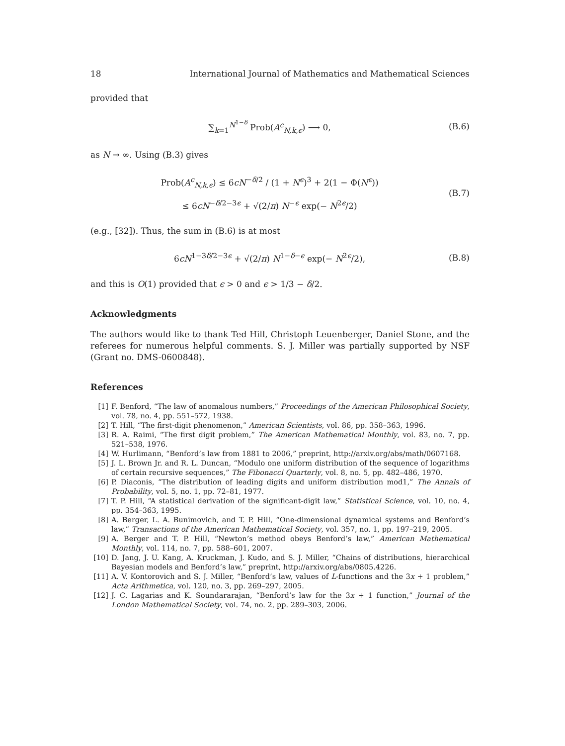18 International Journal of Mathematics and Mathematical Sciences
provided that
∑<sub>k=1</sub><sup>N<sup>1−δ</sup></sup> Prob(A<sup>c</sup><sub>N,k,ϵ</sub>) ⟶ 0, (B.6)
as N → ∞. Using (B.3) gives
Prob(A<sup>c</sup><sub>N,k,ϵ</sub>) ≤ 6cN<sup>−δ/2</sup> / (1 + N<sup>ϵ</sup>)<sup>3</sup> + 2(1 − Φ(N<sup>ϵ</sup>))
≤ 6cN<sup>−δ/2−3ϵ</sup> + √(2/π) N<sup>−ϵ</sup> exp(− N<sup>2ϵ</sup>/2) (B.7)
(e.g., [32]). Thus, the sum in (B.6) is at most
6cN<sup>1−3δ/2−3ϵ</sup> + √(2/π) N<sup>1−δ−ϵ</sup> exp(− N<sup>2ϵ</sup>/2), (B.8)
and this is O(1) provided that ϵ > 0 and ϵ > 1/3 − δ/2.
Acknowledgments
The authors would like to thank Ted Hill, Christoph Leuenberger, Daniel Stone, and the referees for numerous helpful comments. S. J. Miller was partially supported by NSF (Grant no. DMS-0600848).
References
[1] F. Benford, “The law of anomalous numbers,” Proceedings of the American Philosophical Society, vol. 78, no. 4, pp. 551–572, 1938.
[2] T. Hill, “The first-digit phenomenon,” American Scientists, vol. 86, pp. 358–363, 1996.
[3] R. A. Raimi, “The first digit problem,” The American Mathematical Monthly, vol. 83, no. 7, pp. 521–538, 1976.
[4] W. Hurlimann, “Benford’s law from 1881 to 2006,” preprint, http://arxiv.org/abs/math/0607168.
[5] J. L. Brown Jr. and R. L. Duncan, “Modulo one uniform distribution of the sequence of logarithms of certain recursive sequences,” The Fibonacci Quarterly, vol. 8, no. 5, pp. 482–486, 1970.
[6] P. Diaconis, “The distribution of leading digits and uniform distribution mod1,” The Annals of Probability, vol. 5, no. 1, pp. 72–81, 1977.
[7] T. P. Hill, “A statistical derivation of the significant-digit law,” Statistical Science, vol. 10, no. 4, pp. 354–363, 1995.
[8] A. Berger, L. A. Bunimovich, and T. P. Hill, “One-dimensional dynamical systems and Benford’s law,” Transactions of the American Mathematical Society, vol. 357, no. 1, pp. 197–219, 2005.
[9] A. Berger and T. P. Hill, “Newton’s method obeys Benford’s law,” American Mathematical Monthly, vol. 114, no. 7, pp. 588–601, 2007.
[10] D. Jang, J. U. Kang, A. Kruckman, J. Kudo, and S. J. Miller, “Chains of distributions, hierarchical Bayesian models and Benford’s law,” preprint, http://arxiv.org/abs/0805.4226.
[11] A. V. Kontorovich and S. J. Miller, “Benford’s law, values of L-functions and the 3x + 1 problem,” Acta Arithmetica, vol. 120, no. 3, pp. 269–297, 2005.
[12] J. C. Lagarias and K. Soundararajan, “Benford’s law for the 3x + 1 function,” Journal of the London Mathematical Society, vol. 74, no. 2, pp. 289–303, 2006.